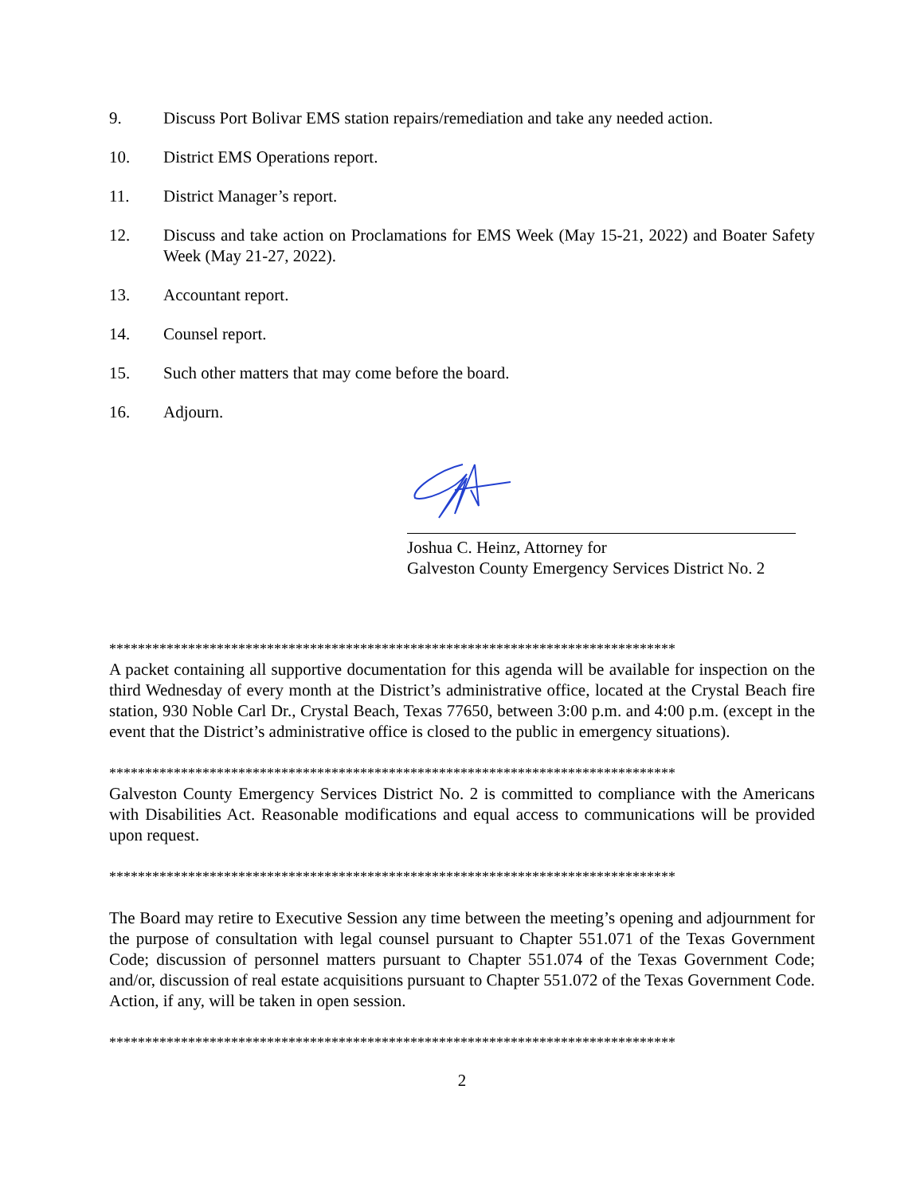9. Discuss Port Bolivar EMS station repairs/remediation and take any needed action.
10. District EMS Operations report.
11. District Manager’s report.
12. Discuss and take action on Proclamations for EMS Week (May 15-21, 2022) and Boater Safety Week (May 21-27, 2022).
13. Accountant report.
14. Counsel report.
15. Such other matters that may come before the board.
16. Adjourn.
Joshua C. Heinz, Attorney for
Galveston County Emergency Services District No. 2
*******************************************************************************
A packet containing all supportive documentation for this agenda will be available for inspection on the third Wednesday of every month at the District’s administrative office, located at the Crystal Beach fire station, 930 Noble Carl Dr., Crystal Beach, Texas 77650, between 3:00 p.m. and 4:00 p.m. (except in the event that the District’s administrative office is closed to the public in emergency situations).
*******************************************************************************
Galveston County Emergency Services District No. 2 is committed to compliance with the Americans with Disabilities Act. Reasonable modifications and equal access to communications will be provided upon request.
*******************************************************************************
The Board may retire to Executive Session any time between the meeting’s opening and adjournment for the purpose of consultation with legal counsel pursuant to Chapter 551.071 of the Texas Government Code; discussion of personnel matters pursuant to Chapter 551.074 of the Texas Government Code; and/or, discussion of real estate acquisitions pursuant to Chapter 551.072 of the Texas Government Code. Action, if any, will be taken in open session.
*******************************************************************************
2